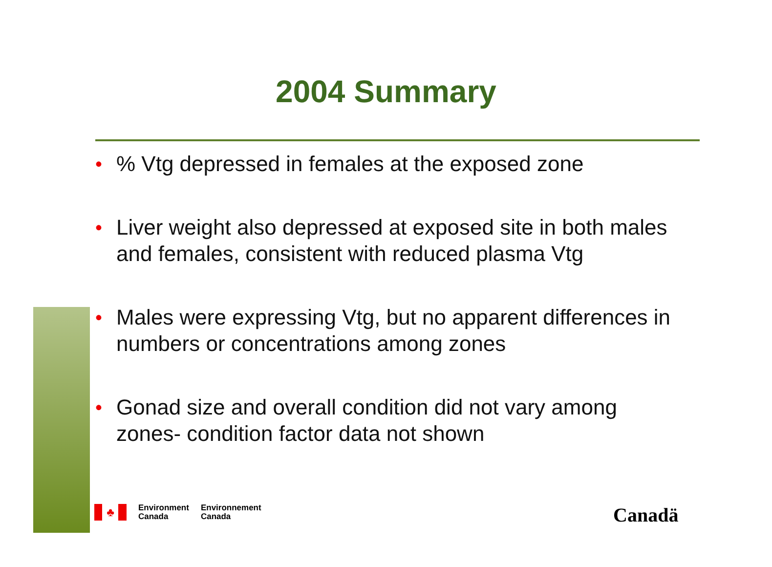2004 Summary
•% Vtg depressed in females at the exposed zone
• Liver weight also depressed at exposed site in both males and females, consistent with reduced plasma Vtg
• Males were expressing Vtg, but no apparent differences in numbers or concentrations among zones
• Gonad size and overall condition did not vary among zones- condition factor data not shown
♣
Environment
Canada
Environnement
Canada
Canadä